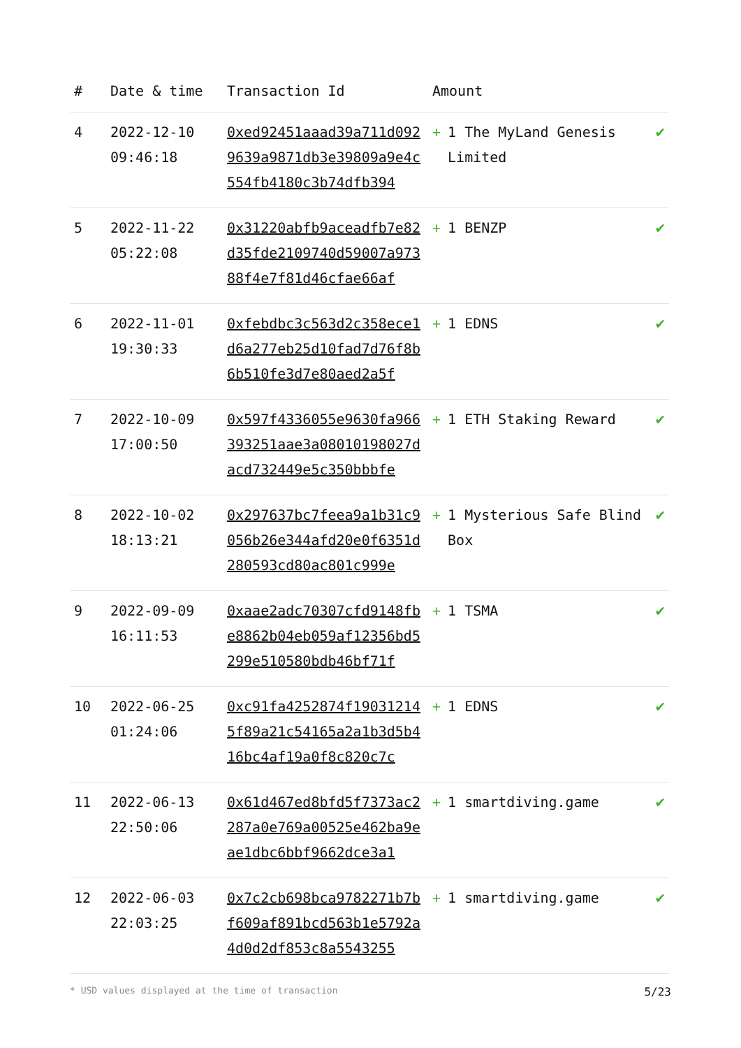| # | Date & time | Transaction Id | Amount | |
| --- | --- | --- | --- | --- |
| 4 | 2022-12-10 09:46:18 | 0xed92451aaad39a711d0929639a9871db3e39809a9e4c554fb4180c3b74dfb394 | + 1 The MyLand Genesis Limited | ✔ |
| 5 | 2022-11-22 05:22:08 | 0x31220abfb9aceadfb7e82d35fde2109740d59007a97388f4e7f81d46cfae66af | + 1 BENZP | ✔ |
| 6 | 2022-11-01 19:30:33 | 0xfebdbc3c563d2c358ece1d6a277eb25d10fad7d76f8b6b510fe3d7e80aed2a5f | + 1 EDNS | ✔ |
| 7 | 2022-10-09 17:00:50 | 0x597f4336055e9630fa966393251aae3a08010198027dacd732449e5c350bbbfe | + 1 ETH Staking Reward | ✔ |
| 8 | 2022-10-02 18:13:21 | 0x297637bc7feea9a1b31c9056b26e344afd20e0f6351d280593cd80ac801c999e | + 1 Mysterious Safe Blind Box | ✔ |
| 9 | 2022-09-09 16:11:53 | 0xaae2adc70307cfd9148fbe8862b04eb059af12356bd5299e510580bdb46bf71f | + 1 TSMA | ✔ |
| 10 | 2022-06-25 01:24:06 | 0xc91fa4252874f190312145f89a21c54165a2a1b3d5b416bc4af19a0f8c820c7c | + 1 EDNS | ✔ |
| 11 | 2022-06-13 22:50:06 | 0x61d467ed8bfd5f7373ac2287a0e769a00525e462ba9eae1dbc6bbf9662dce3a1 | + 1 smartdiving.game | ✔ |
| 12 | 2022-06-03 22:03:25 | 0x7c2cb698bca9782271b7bf609af891bcd563b1e5792a4d0d2df853c8a5543255 | + 1 smartdiving.game | ✔ |
* USD values displayed at the time of transaction 5/23